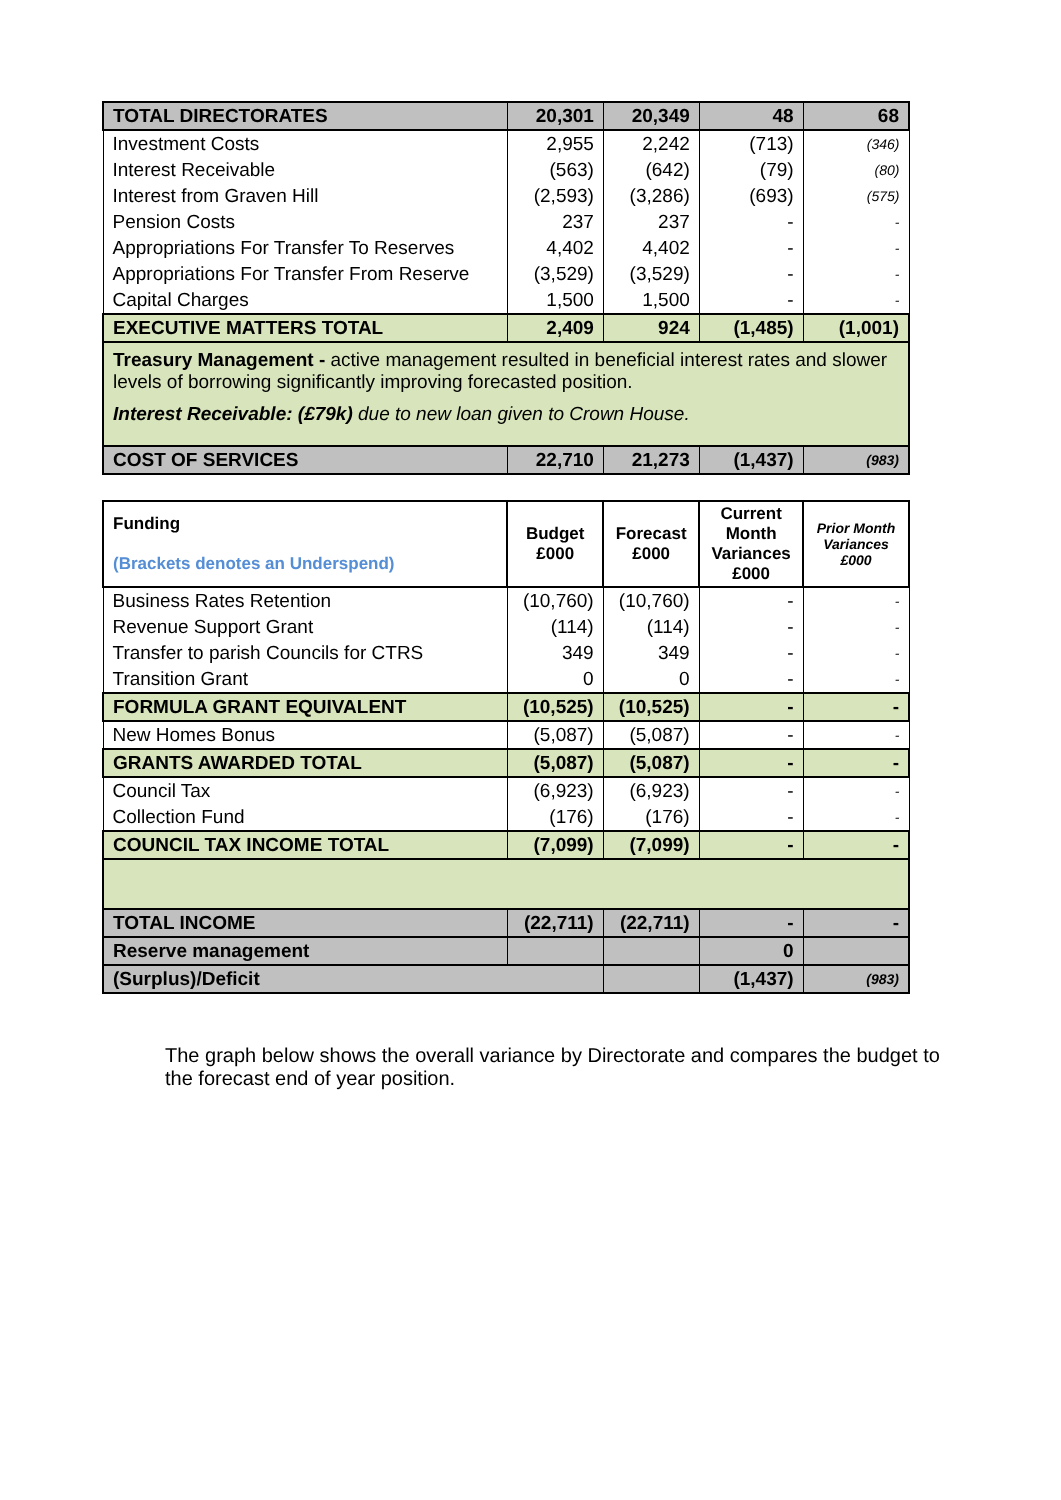| TOTAL DIRECTORATES | 20,301 | 20,349 | 48 | 68 |
| Investment Costs | 2,955 | 2,242 | (713) | (346) |
| Interest Receivable | (563) | (642) | (79) | (80) |
| Interest from Graven Hill | (2,593) | (3,286) | (693) | (575) |
| Pension Costs | 237 | 237 | - | - |
| Appropriations For Transfer To Reserves | 4,402 | 4,402 | - | - |
| Appropriations For Transfer From Reserve | (3,529) | (3,529) | - | - |
| Capital Charges | 1,500 | 1,500 | - | - |
| EXECUTIVE MATTERS TOTAL | 2,409 | 924 | (1,485) | (1,001) |
| Treasury Management - active management resulted in beneficial interest rates and slower levels of borrowing significantly improving forecasted position. Interest Receivable: (£79k) due to new loan given to Crown House. | | | | |
| COST OF SERVICES | 22,710 | 21,273 | (1,437) | (983) |
| Funding (Brackets denotes an Underspend) | Budget £000 | Forecast £000 | Current Month Variances £000 | Prior Month Variances £000 |
| --- | --- | --- | --- | --- |
| Business Rates Retention | (10,760) | (10,760) | - | - |
| Revenue Support Grant | (114) | (114) | - | - |
| Transfer to parish Councils for CTRS | 349 | 349 | - | - |
| Transition Grant | 0 | 0 | - | - |
| FORMULA GRANT EQUIVALENT | (10,525) | (10,525) | - | - |
| New Homes Bonus | (5,087) | (5,087) | - | - |
| GRANTS AWARDED TOTAL | (5,087) | (5,087) | - | - |
| Council Tax | (6,923) | (6,923) | - | - |
| Collection Fund | (176) | (176) | - | - |
| COUNCIL TAX INCOME TOTAL | (7,099) | (7,099) | - | - |
| TOTAL INCOME | (22,711) | (22,711) | - | - |
| Reserve management | | | 0 | |
| (Surplus)/Deficit | | | (1,437) | (983) |
The graph below shows the overall variance by Directorate and compares the budget to the forecast end of year position.